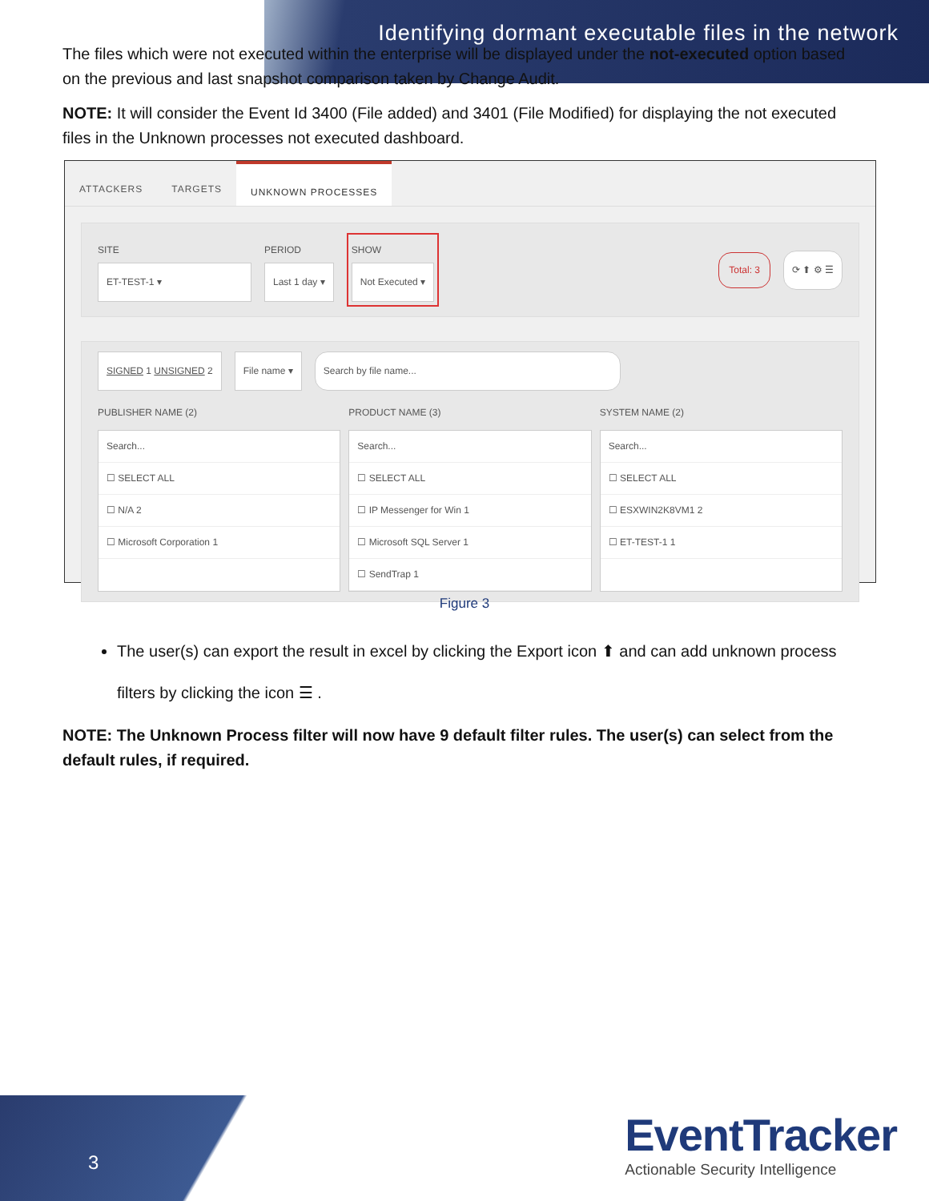Identifying dormant executable files in the network
The files which were not executed within the enterprise will be displayed under the not-executed option based on the previous and last snapshot comparison taken by Change Audit.
NOTE: It will consider the Event Id 3400 (File added) and 3401 (File Modified) for displaying the not executed files in the Unknown processes not executed dashboard.
ATTACKERS TARGETS UNKNOWN PROCESSES
SITE
ET-TEST-1 ▾
PERIOD
Last 1 day ▾
SHOW
Not Executed ▾
Total: 3 ⟳ ⬆ ⚙ ☰
SIGNED 1 UNSIGNED 2 File name ▾ Search by file name...
PUBLISHER NAME (2)
Search...
☐ SELECT ALL
☐ N/A 2
☐ Microsoft Corporation 1
PRODUCT NAME (3)
Search...
☐ SELECT ALL
☐ IP Messenger for Win 1
☐ Microsoft SQL Server 1
☐ SendTrap 1
SYSTEM NAME (2)
Search...
☐ SELECT ALL
☐ ESXWIN2K8VM1 2
☐ ET-TEST-1 1
Figure 3
The user(s) can export the result in excel by clicking the Export icon ⬆ and can add unknown process filters by clicking the icon ☰ .
NOTE: The Unknown Process filter will now have 9 default filter rules. The user(s) can select from the default rules, if required.
3
EventTracker
Actionable Security Intelligence